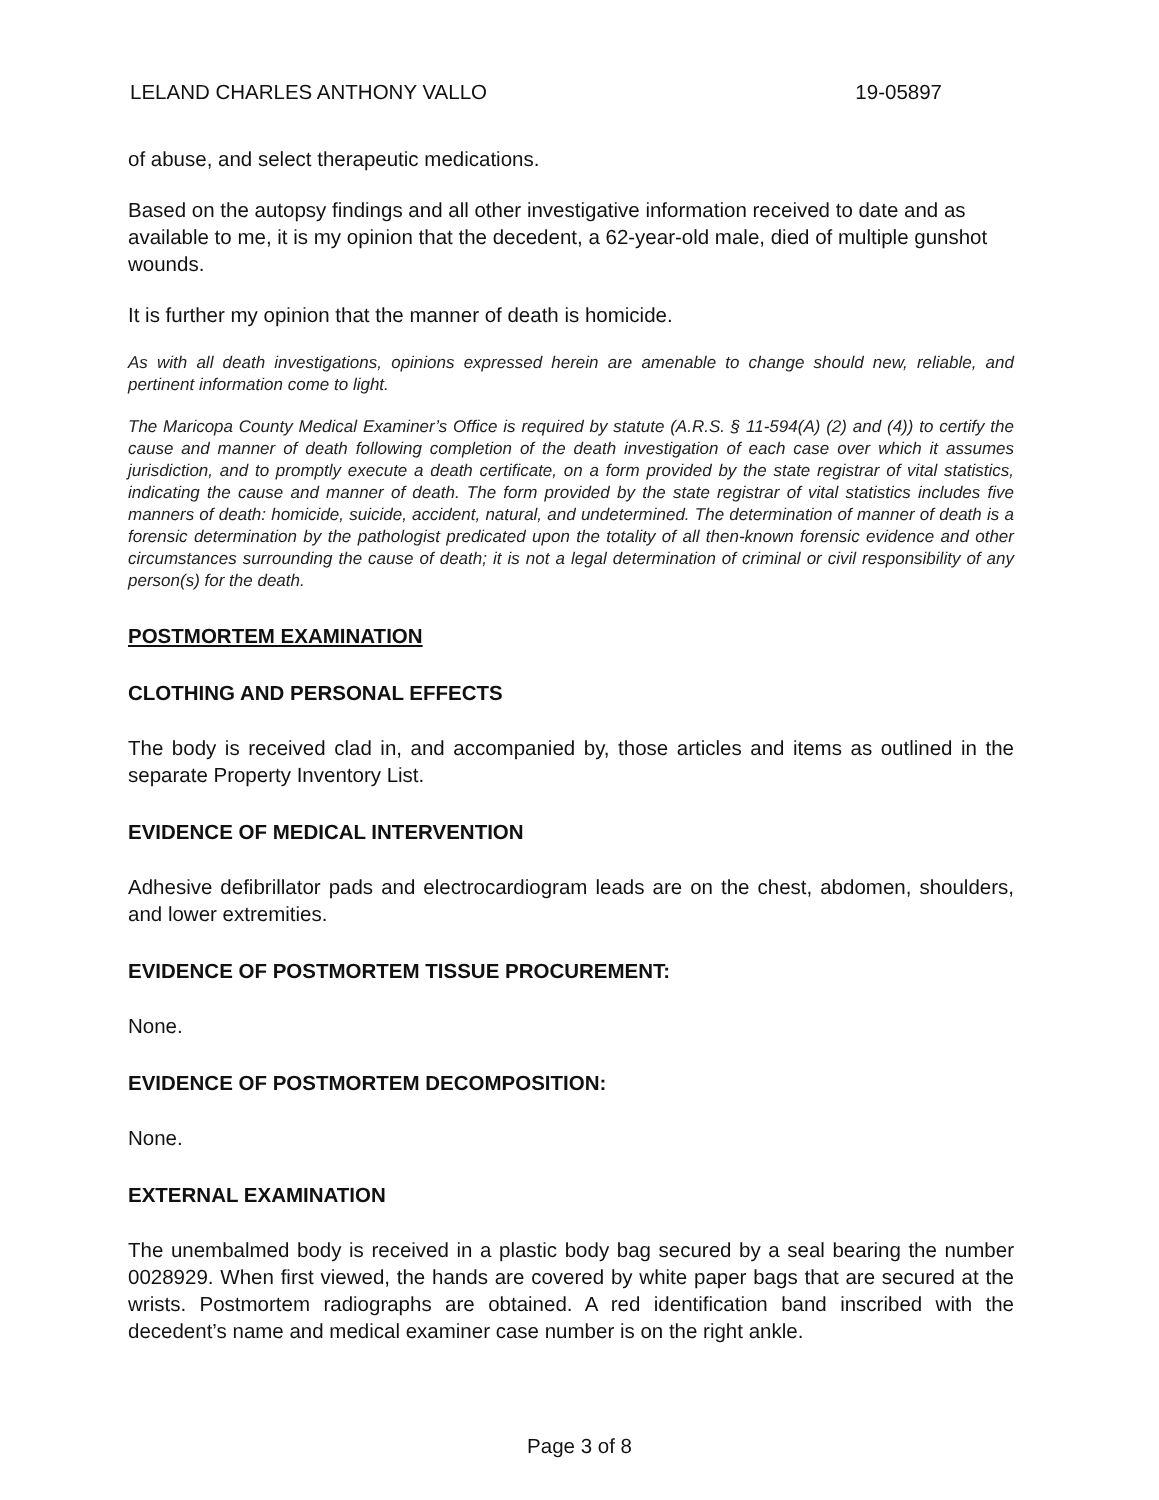LELAND CHARLES ANTHONY VALLO 19-05897
of abuse, and select therapeutic medications.
Based on the autopsy findings and all other investigative information received to date and as available to me, it is my opinion that the decedent, a 62-year-old male, died of multiple gunshot wounds.
It is further my opinion that the manner of death is homicide.
As with all death investigations, opinions expressed herein are amenable to change should new, reliable, and pertinent information come to light.
The Maricopa County Medical Examiner’s Office is required by statute (A.R.S. § 11-594(A) (2) and (4)) to certify the cause and manner of death following completion of the death investigation of each case over which it assumes jurisdiction, and to promptly execute a death certificate, on a form provided by the state registrar of vital statistics, indicating the cause and manner of death. The form provided by the state registrar of vital statistics includes five manners of death: homicide, suicide, accident, natural, and undetermined. The determination of manner of death is a forensic determination by the pathologist predicated upon the totality of all then-known forensic evidence and other circumstances surrounding the cause of death; it is not a legal determination of criminal or civil responsibility of any person(s) for the death.
POSTMORTEM EXAMINATION
CLOTHING AND PERSONAL EFFECTS
The body is received clad in, and accompanied by, those articles and items as outlined in the separate Property Inventory List.
EVIDENCE OF MEDICAL INTERVENTION
Adhesive defibrillator pads and electrocardiogram leads are on the chest, abdomen, shoulders, and lower extremities.
EVIDENCE OF POSTMORTEM TISSUE PROCUREMENT:
None.
EVIDENCE OF POSTMORTEM DECOMPOSITION:
None.
EXTERNAL EXAMINATION
The unembalmed body is received in a plastic body bag secured by a seal bearing the number 0028929. When first viewed, the hands are covered by white paper bags that are secured at the wrists. Postmortem radiographs are obtained. A red identification band inscribed with the decedent’s name and medical examiner case number is on the right ankle.
Page 3 of 8